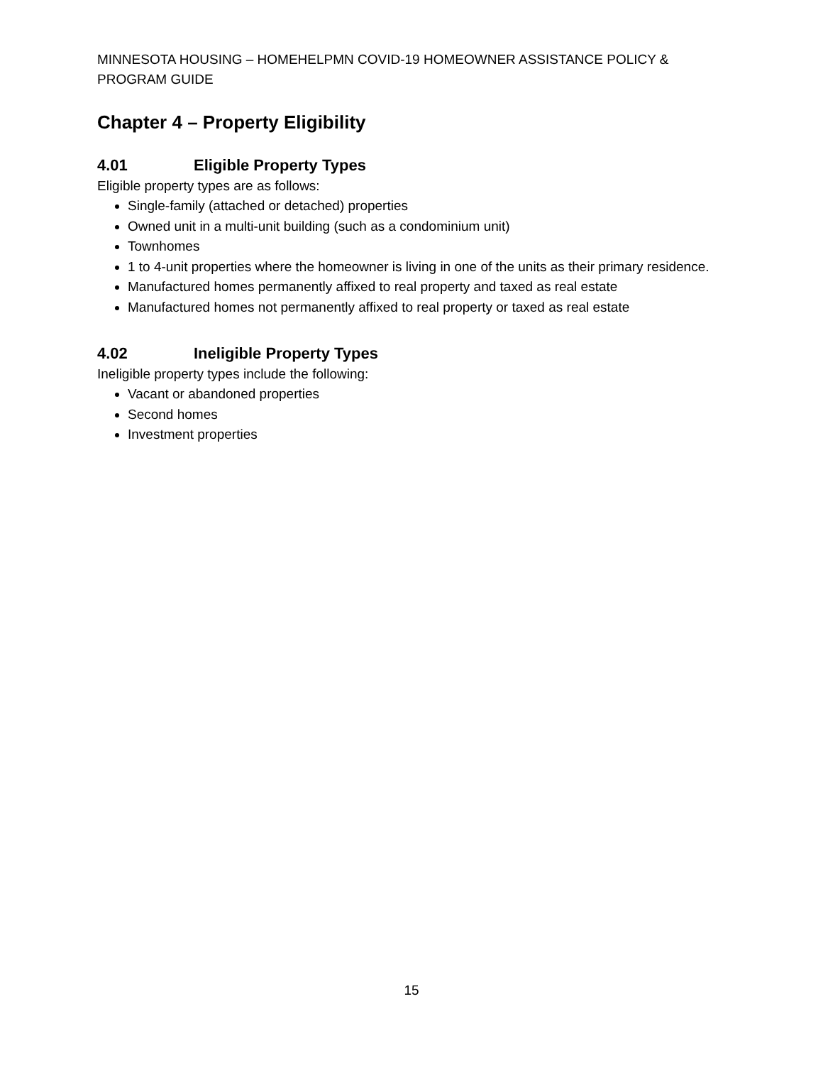MINNESOTA HOUSING – HOMEHELPMN COVID-19 HOMEOWNER ASSISTANCE POLICY & PROGRAM GUIDE
Chapter 4 – Property Eligibility
4.01 Eligible Property Types
Eligible property types are as follows:
Single-family (attached or detached) properties
Owned unit in a multi-unit building (such as a condominium unit)
Townhomes
1 to 4-unit properties where the homeowner is living in one of the units as their primary residence.
Manufactured homes permanently affixed to real property and taxed as real estate
Manufactured homes not permanently affixed to real property or taxed as real estate
4.02 Ineligible Property Types
Ineligible property types include the following:
Vacant or abandoned properties
Second homes
Investment properties
15